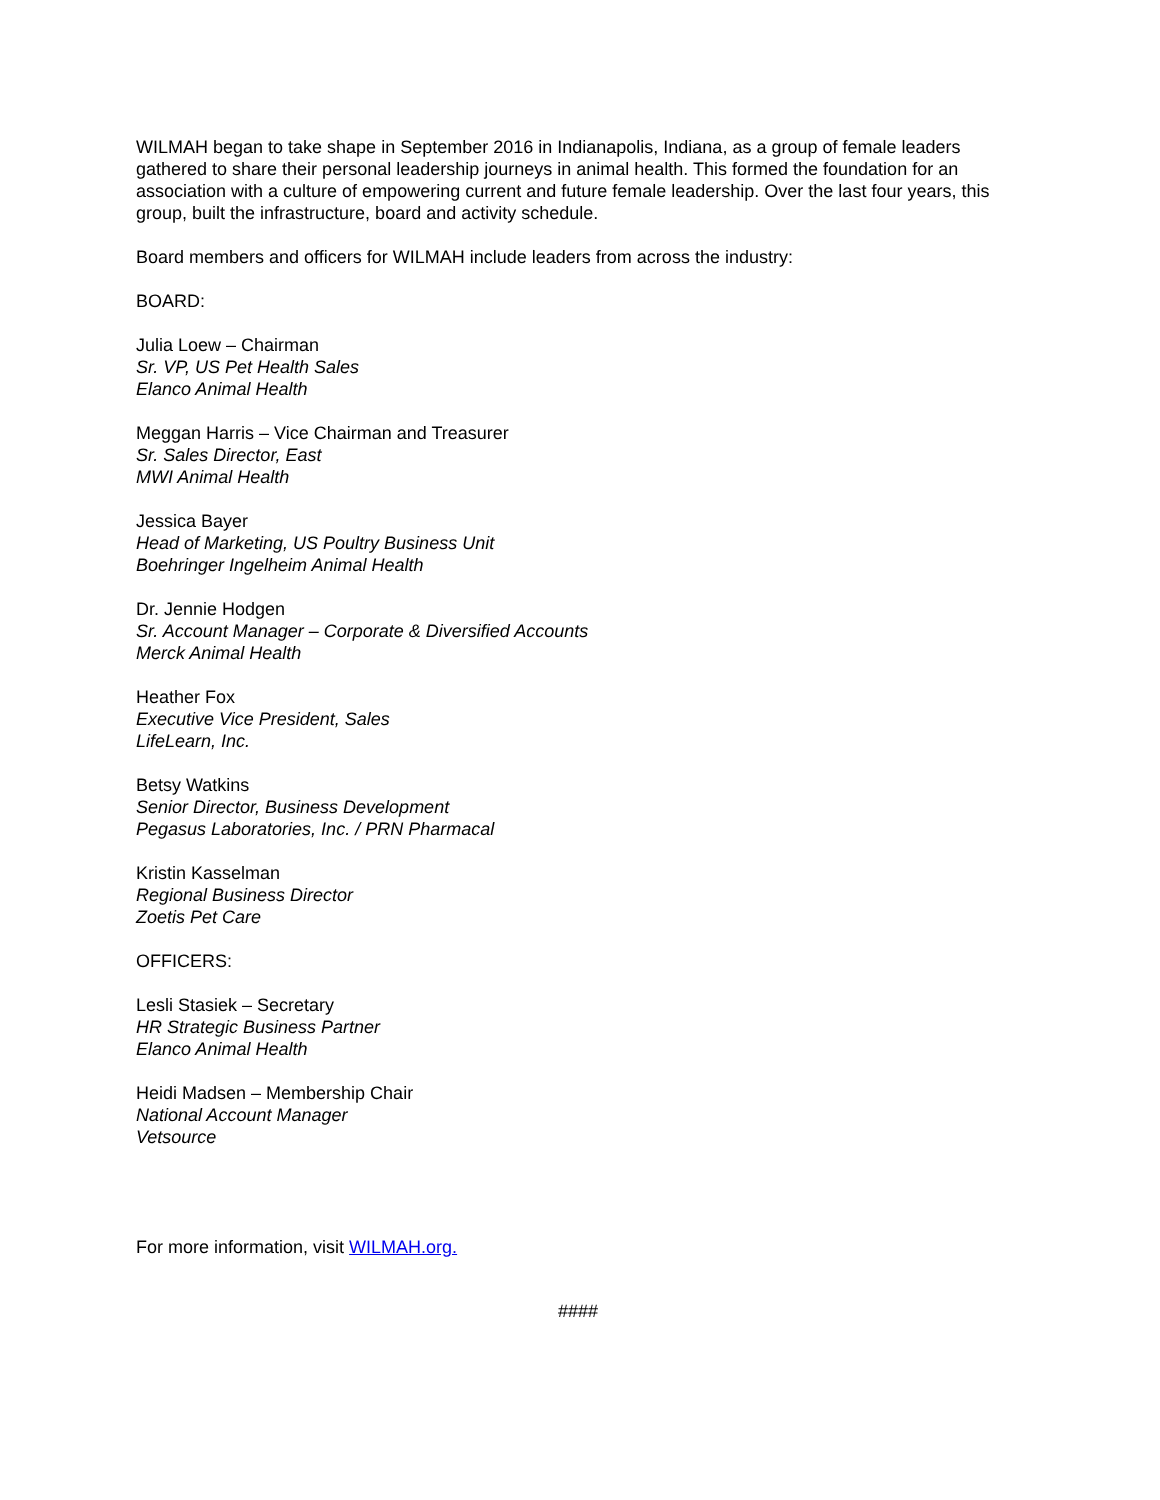WILMAH began to take shape in September 2016 in Indianapolis, Indiana, as a group of female leaders gathered to share their personal leadership journeys in animal health. This formed the foundation for an association with a culture of empowering current and future female leadership. Over the last four years, this group, built the infrastructure, board and activity schedule.
Board members and officers for WILMAH include leaders from across the industry:
BOARD:
Julia Loew – Chairman
Sr. VP, US Pet Health Sales
Elanco Animal Health
Meggan Harris – Vice Chairman and Treasurer
Sr. Sales Director, East
MWI Animal Health
Jessica Bayer
Head of Marketing, US Poultry Business Unit
Boehringer Ingelheim Animal Health
Dr. Jennie Hodgen
Sr. Account Manager – Corporate & Diversified Accounts
Merck Animal Health
Heather Fox
Executive Vice President, Sales
LifeLearn, Inc.
Betsy Watkins
Senior Director, Business Development
Pegasus Laboratories, Inc. / PRN Pharmacal
Kristin Kasselman
Regional Business Director
Zoetis Pet Care
OFFICERS:
Lesli Stasiek – Secretary
HR Strategic Business Partner
Elanco Animal Health
Heidi Madsen – Membership Chair
National Account Manager
Vetsource
For more information, visit WILMAH.org.
####